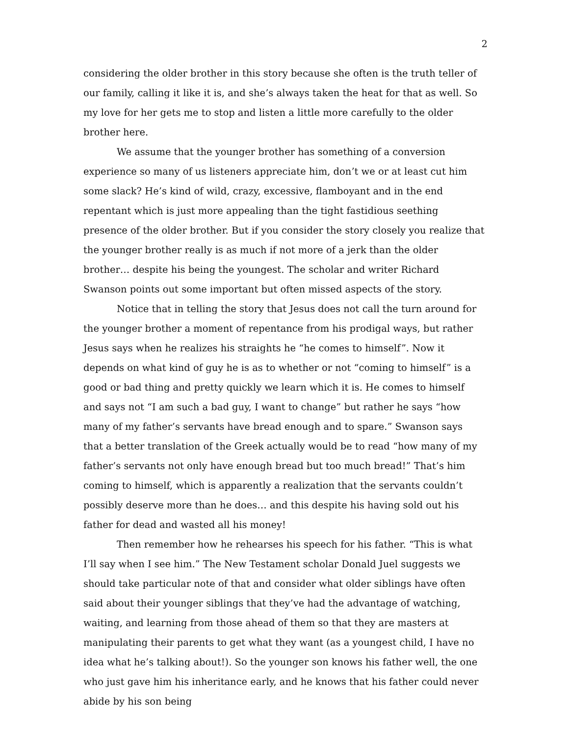2
considering the older brother in this story because she often is the truth teller of our family, calling it like it is, and she’s always taken the heat for that as well. So my love for her gets me to stop and listen a little more carefully to the older brother here.
We assume that the younger brother has something of a conversion experience so many of us listeners appreciate him, don’t we or at least cut him some slack? He’s kind of wild, crazy, excessive, flamboyant and in the end repentant which is just more appealing than the tight fastidious seething presence of the older brother. But if you consider the story closely you realize that the younger brother really is as much if not more of a jerk than the older brother… despite his being the youngest. The scholar and writer Richard Swanson points out some important but often missed aspects of the story.
Notice that in telling the story that Jesus does not call the turn around for the younger brother a moment of repentance from his prodigal ways, but rather Jesus says when he realizes his straights he “he comes to himself”. Now it depends on what kind of guy he is as to whether or not “coming to himself” is a good or bad thing and pretty quickly we learn which it is. He comes to himself and says not “I am such a bad guy, I want to change” but rather he says “how many of my father’s servants have bread enough and to spare.” Swanson says that a better translation of the Greek actually would be to read “how many of my father’s servants not only have enough bread but too much bread!” That’s him coming to himself, which is apparently a realization that the servants couldn’t possibly deserve more than he does… and this despite his having sold out his father for dead and wasted all his money!
Then remember how he rehearses his speech for his father. “This is what I’ll say when I see him.” The New Testament scholar Donald Juel suggests we should take particular note of that and consider what older siblings have often said about their younger siblings that they’ve had the advantage of watching, waiting, and learning from those ahead of them so that they are masters at manipulating their parents to get what they want (as a youngest child, I have no idea what he’s talking about!). So the younger son knows his father well, the one who just gave him his inheritance early, and he knows that his father could never abide by his son being